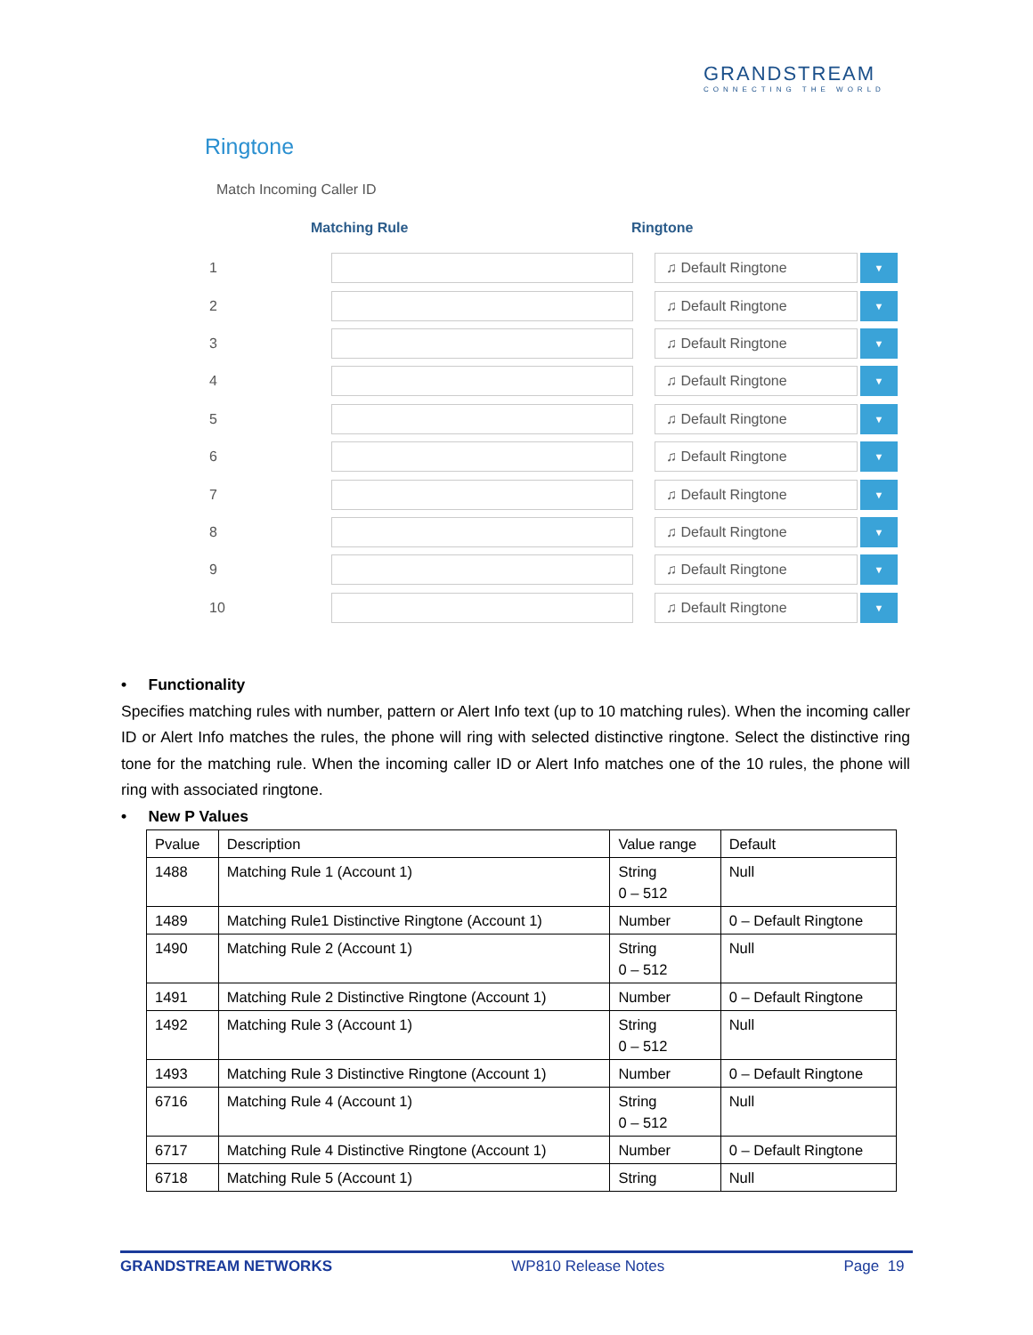GRANDSTREAM
CONNECTING THE WORLD
Ringtone
Match Incoming Caller ID
Matching Rule Ringtone
1
♫ Default Ringtone
▼
2
♫ Default Ringtone
▼
3
♫ Default Ringtone
▼
4
♫ Default Ringtone
▼
5
♫ Default Ringtone
▼
6
♫ Default Ringtone
▼
7
♫ Default Ringtone
▼
8
♫ Default Ringtone
▼
9
♫ Default Ringtone
▼
10
♫ Default Ringtone
▼
• Functionality
Specifies matching rules with number, pattern or Alert Info text (up to 10 matching rules). When the incoming caller ID or Alert Info matches the rules, the phone will ring with selected distinctive ringtone. Select the distinctive ring tone for the matching rule. When the incoming caller ID or Alert Info matches one of the 10 rules, the phone will ring with associated ringtone.
• New P Values
| Pvalue | Description | Value range | Default |
| 1488 | Matching Rule 1 (Account 1) | String 0 – 512 | Null |
| 1489 | Matching Rule1 Distinctive Ringtone (Account 1) | Number | 0 – Default Ringtone |
| 1490 | Matching Rule 2 (Account 1) | String 0 – 512 | Null |
| 1491 | Matching Rule 2 Distinctive Ringtone (Account 1) | Number | 0 – Default Ringtone |
| 1492 | Matching Rule 3 (Account 1) | String 0 – 512 | Null |
| 1493 | Matching Rule 3 Distinctive Ringtone (Account 1) | Number | 0 – Default Ringtone |
| 6716 | Matching Rule 4 (Account 1) | String 0 – 512 | Null |
| 6717 | Matching Rule 4 Distinctive Ringtone (Account 1) | Number | 0 – Default Ringtone |
| 6718 | Matching Rule 5 (Account 1) | String | Null |
GRANDSTREAM NETWORKS WP810 Release Notes Page 19